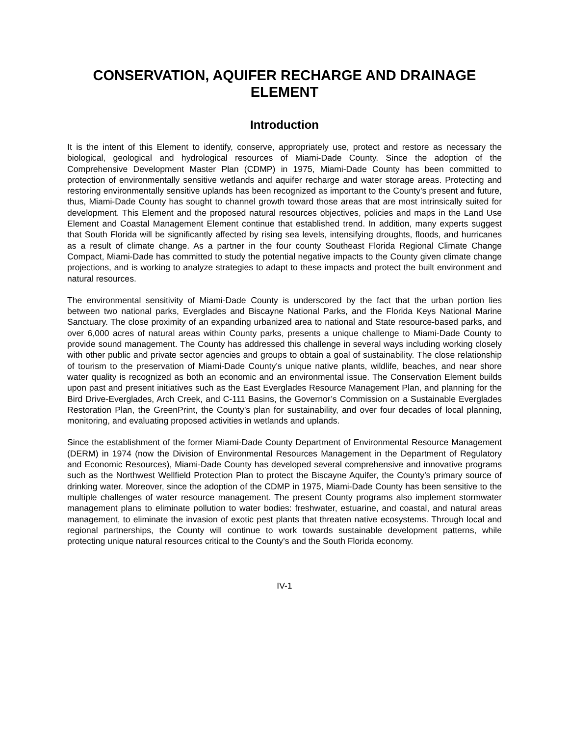CONSERVATION, AQUIFER RECHARGE AND DRAINAGE ELEMENT
Introduction
It is the intent of this Element to identify, conserve, appropriately use, protect and restore as necessary the biological, geological and hydrological resources of Miami-Dade County. Since the adoption of the Comprehensive Development Master Plan (CDMP) in 1975, Miami-Dade County has been committed to protection of environmentally sensitive wetlands and aquifer recharge and water storage areas. Protecting and restoring environmentally sensitive uplands has been recognized as important to the County’s present and future, thus, Miami-Dade County has sought to channel growth toward those areas that are most intrinsically suited for development. This Element and the proposed natural resources objectives, policies and maps in the Land Use Element and Coastal Management Element continue that established trend. In addition, many experts suggest that South Florida will be significantly affected by rising sea levels, intensifying droughts, floods, and hurricanes as a result of climate change. As a partner in the four county Southeast Florida Regional Climate Change Compact, Miami-Dade has committed to study the potential negative impacts to the County given climate change projections, and is working to analyze strategies to adapt to these impacts and protect the built environment and natural resources.
The environmental sensitivity of Miami-Dade County is underscored by the fact that the urban portion lies between two national parks, Everglades and Biscayne National Parks, and the Florida Keys National Marine Sanctuary. The close proximity of an expanding urbanized area to national and State resource-based parks, and over 6,000 acres of natural areas within County parks, presents a unique challenge to Miami-Dade County to provide sound management. The County has addressed this challenge in several ways including working closely with other public and private sector agencies and groups to obtain a goal of sustainability. The close relationship of tourism to the preservation of Miami-Dade County’s unique native plants, wildlife, beaches, and near shore water quality is recognized as both an economic and an environmental issue. The Conservation Element builds upon past and present initiatives such as the East Everglades Resource Management Plan, and planning for the Bird Drive-Everglades, Arch Creek, and C-111 Basins, the Governor’s Commission on a Sustainable Everglades Restoration Plan, the GreenPrint, the County’s plan for sustainability, and over four decades of local planning, monitoring, and evaluating proposed activities in wetlands and uplands.
Since the establishment of the former Miami-Dade County Department of Environmental Resource Management (DERM) in 1974 (now the Division of Environmental Resources Management in the Department of Regulatory and Economic Resources), Miami-Dade County has developed several comprehensive and innovative programs such as the Northwest Wellfield Protection Plan to protect the Biscayne Aquifer, the County’s primary source of drinking water. Moreover, since the adoption of the CDMP in 1975, Miami-Dade County has been sensitive to the multiple challenges of water resource management. The present County programs also implement stormwater management plans to eliminate pollution to water bodies: freshwater, estuarine, and coastal, and natural areas management, to eliminate the invasion of exotic pest plants that threaten native ecosystems. Through local and regional partnerships, the County will continue to work towards sustainable development patterns, while protecting unique natural resources critical to the County’s and the South Florida economy.
IV-1